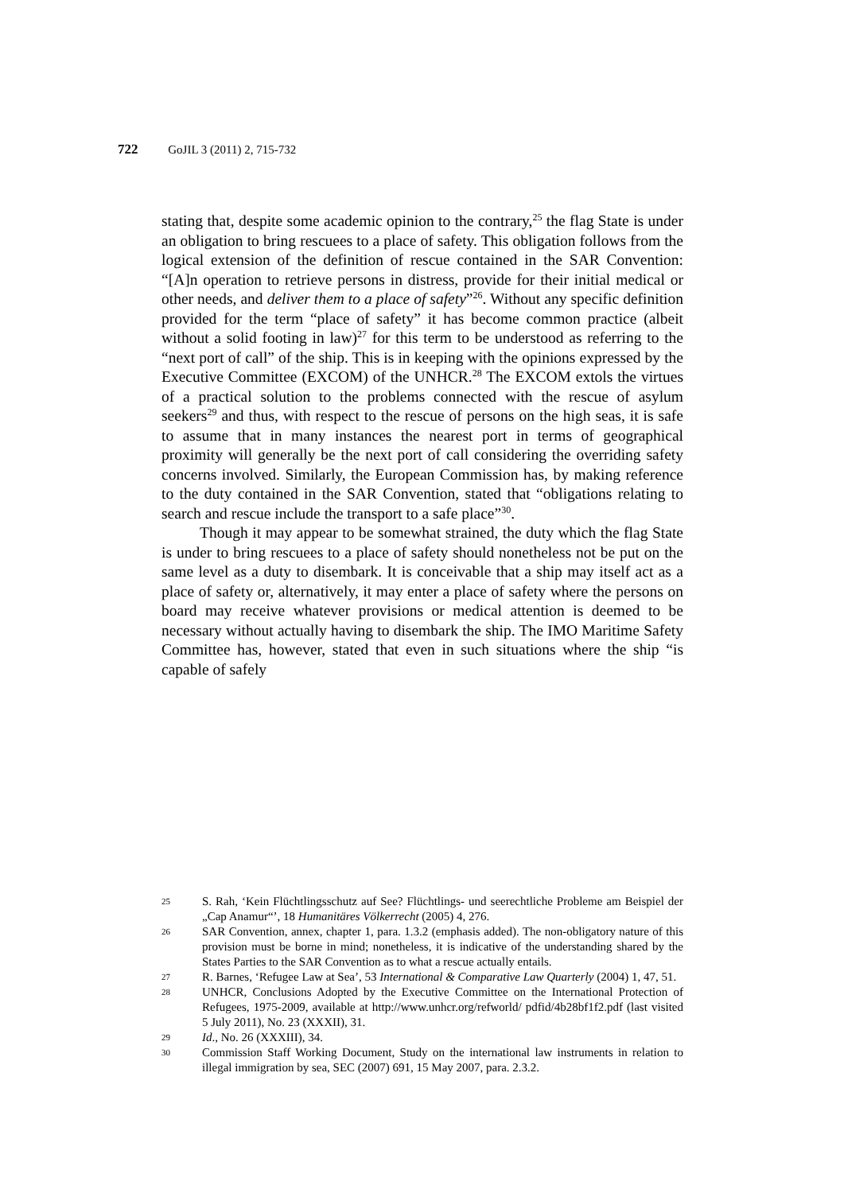722 GoJIL 3 (2011) 2, 715-732
stating that, despite some academic opinion to the contrary,<sup>25</sup> the flag State is under an obligation to bring rescuees to a place of safety. This obligation follows from the logical extension of the definition of rescue contained in the SAR Convention: “[A]n operation to retrieve persons in distress, provide for their initial medical or other needs, and deliver them to a place of safety”<sup>26</sup>. Without any specific definition provided for the term “place of safety” it has become common practice (albeit without a solid footing in law)<sup>27</sup> for this term to be understood as referring to the “next port of call” of the ship. This is in keeping with the opinions expressed by the Executive Committee (EXCOM) of the UNHCR.<sup>28</sup> The EXCOM extols the virtues of a practical solution to the problems connected with the rescue of asylum seekers<sup>29</sup> and thus, with respect to the rescue of persons on the high seas, it is safe to assume that in many instances the nearest port in terms of geographical proximity will generally be the next port of call considering the overriding safety concerns involved. Similarly, the European Commission has, by making reference to the duty contained in the SAR Convention, stated that “obligations relating to search and rescue include the transport to a safe place”<sup>30</sup>.
Though it may appear to be somewhat strained, the duty which the flag State is under to bring rescuees to a place of safety should nonetheless not be put on the same level as a duty to disembark. It is conceivable that a ship may itself act as a place of safety or, alternatively, it may enter a place of safety where the persons on board may receive whatever provisions or medical attention is deemed to be necessary without actually having to disembark the ship. The IMO Maritime Safety Committee has, however, stated that even in such situations where the ship “is capable of safely
25 S. Rah, ‘Kein Flüchtlingsschutz auf See? Flüchtlings- und seerechtliche Probleme am Beispiel der „Cap Anamur“’, 18 Humanitäres Völkerrecht (2005) 4, 276.
26 SAR Convention, annex, chapter 1, para. 1.3.2 (emphasis added). The non-obligatory nature of this provision must be borne in mind; nonetheless, it is indicative of the understanding shared by the States Parties to the SAR Convention as to what a rescue actually entails.
27 R. Barnes, ‘Refugee Law at Sea’, 53 International & Comparative Law Quarterly (2004) 1, 47, 51.
28 UNHCR, Conclusions Adopted by the Executive Committee on the International Protection of Refugees, 1975-2009, available at http://www.unhcr.org/refworld/ pdfid/4b28bf1f2.pdf (last visited 5 July 2011), No. 23 (XXXII), 31.
29 Id., No. 26 (XXXIII), 34.
30 Commission Staff Working Document, Study on the international law instruments in relation to illegal immigration by sea, SEC (2007) 691, 15 May 2007, para. 2.3.2.